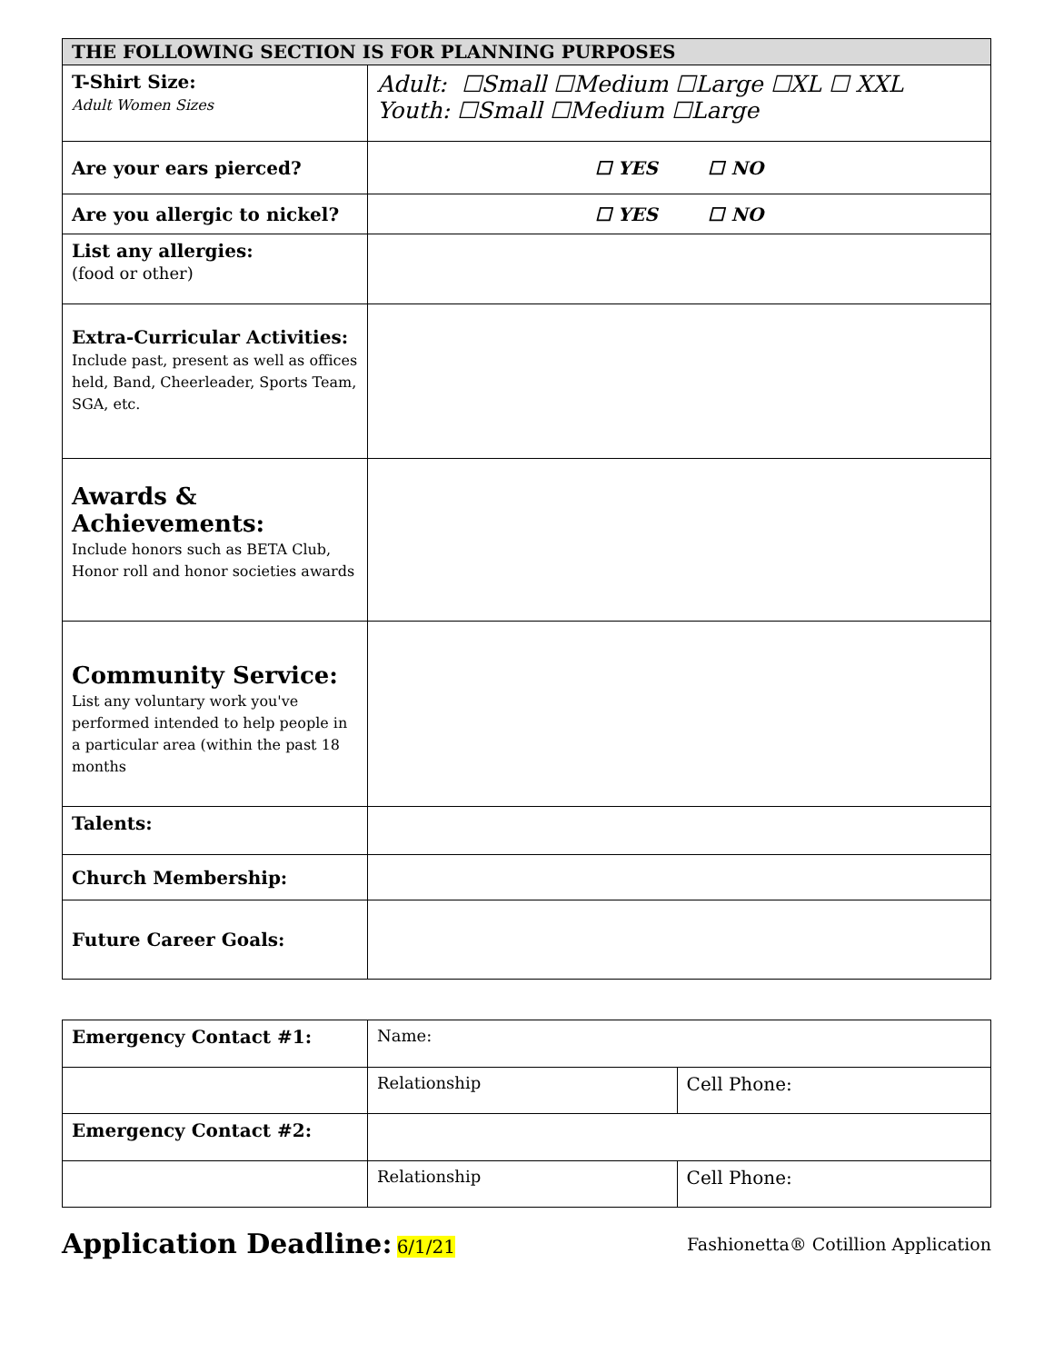| THE FOLLOWING SECTION IS FOR PLANNING PURPOSES | |
| --- | --- |
| T-Shirt Size: Adult Women Sizes | Adult: ☐Small ☐Medium ☐Large ☐XL ☐ XXL Youth: ☐Small ☐Medium ☐Large |
| Are your ears pierced? | ☐ YES ☐ NO |
| Are you allergic to nickel? | ☐ YES ☐ NO |
| List any allergies: (food or other) | |
| Extra-Curricular Activities: Include past, present as well as offices held, Band, Cheerleader, Sports Team, SGA, etc. | |
| Awards & Achievements: Include honors such as BETA Club, Honor roll and honor societies awards | |
| Community Service: List any voluntary work you've performed intended to help people in a particular area (within the past 18 months | |
| Talents: | |
| Church Membership: | |
| Future Career Goals: | |
| Emergency Contact #1: | Name: | |
| | Relationship | Cell Phone: |
| Emergency Contact #2: | | |
| | Relationship | Cell Phone: |
Application Deadline: 6/1/21
Fashionetta® Cotillion Application